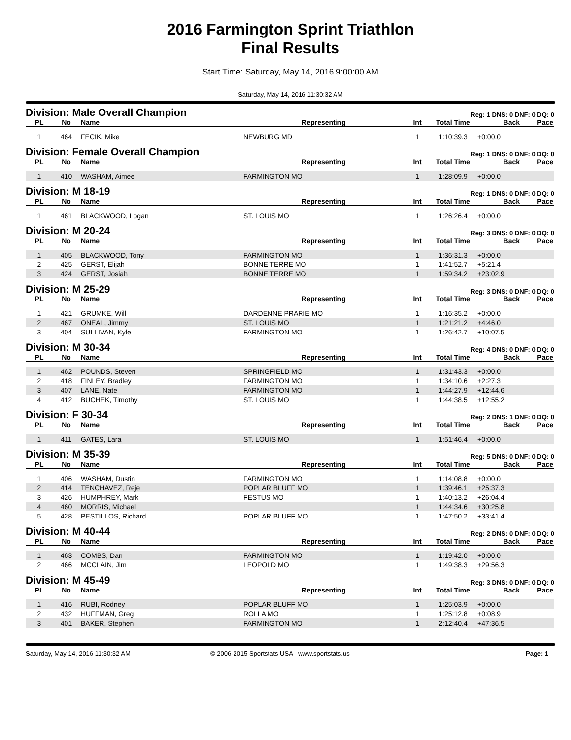2016 Farmington Sprint Triathlon
Final Results
Start Time: Saturday, May 14, 2016 9:00:00 AM
Saturday, May 14, 2016 11:30:32 AM
| Division: Male Overall Champion | | | | | Reg: 1 DNS: 0 DNF: 0 DQ: 0 | | |
| PL | No | Name | Representing | Int | Total Time | Back | Pace |
| 1 | 464 | FECIK, Mike | NEWBURG MD | 1 | 1:10:39.3 | +0:00.0 | |
| Division: Female Overall Champion | | | | | Reg: 1 DNS: 0 DNF: 0 DQ: 0 | | |
| PL | No | Name | Representing | Int | Total Time | Back | Pace |
| 1 | 410 | WASHAM, Aimee | FARMINGTON MO | 1 | 1:28:09.9 | +0:00.0 | |
| Division: M 18-19 | | | | | Reg: 1 DNS: 0 DNF: 0 DQ: 0 | | |
| PL | No | Name | Representing | Int | Total Time | Back | Pace |
| 1 | 461 | BLACKWOOD, Logan | ST. LOUIS MO | 1 | 1:26:26.4 | +0:00.0 | |
| Division: M 20-24 | | | | | Reg: 3 DNS: 0 DNF: 0 DQ: 0 | | |
| PL | No | Name | Representing | Int | Total Time | Back | Pace |
| 1 | 405 | BLACKWOOD, Tony | FARMINGTON MO | 1 | 1:36:31.3 | +0:00.0 | |
| 2 | 425 | GERST, Elijah | BONNE TERRE MO | 1 | 1:41:52.7 | +5:21.4 | |
| 3 | 424 | GERST, Josiah | BONNE TERRE MO | 1 | 1:59:34.2 | +23:02.9 | |
| Division: M 25-29 | | | | | Reg: 3 DNS: 0 DNF: 0 DQ: 0 | | |
| PL | No | Name | Representing | Int | Total Time | Back | Pace |
| 1 | 421 | GRUMKE, Will | DARDENNE PRARIE MO | 1 | 1:16:35.2 | +0:00.0 | |
| 2 | 467 | ONEAL, Jimmy | ST. LOUIS MO | 1 | 1:21:21.2 | +4:46.0 | |
| 3 | 404 | SULLIVAN, Kyle | FARMINGTON MO | 1 | 1:26:42.7 | +10:07.5 | |
| Division: M 30-34 | | | | | Reg: 4 DNS: 0 DNF: 0 DQ: 0 | | |
| PL | No | Name | Representing | Int | Total Time | Back | Pace |
| 1 | 462 | POUNDS, Steven | SPRINGFIELD MO | 1 | 1:31:43.3 | +0:00.0 | |
| 2 | 418 | FINLEY, Bradley | FARMINGTON MO | 1 | 1:34:10.6 | +2:27.3 | |
| 3 | 407 | LANE, Nate | FARMINGTON MO | 1 | 1:44:27.9 | +12:44.6 | |
| 4 | 412 | BUCHEK, Timothy | ST. LOUIS MO | 1 | 1:44:38.5 | +12:55.2 | |
| Division: F 30-34 | | | | | Reg: 2 DNS: 1 DNF: 0 DQ: 0 | | |
| PL | No | Name | Representing | Int | Total Time | Back | Pace |
| 1 | 411 | GATES, Lara | ST. LOUIS MO | 1 | 1:51:46.4 | +0:00.0 | |
| Division: M 35-39 | | | | | Reg: 5 DNS: 0 DNF: 0 DQ: 0 | | |
| PL | No | Name | Representing | Int | Total Time | Back | Pace |
| 1 | 406 | WASHAM, Dustin | FARMINGTON MO | 1 | 1:14:08.8 | +0:00.0 | |
| 2 | 414 | TENCHAVEZ, Reje | POPLAR BLUFF MO | 1 | 1:39:46.1 | +25:37.3 | |
| 3 | 426 | HUMPHREY, Mark | FESTUS MO | 1 | 1:40:13.2 | +26:04.4 | |
| 4 | 460 | MORRIS, Michael | | 1 | 1:44:34.6 | +30:25.8 | |
| 5 | 428 | PESTILLOS, Richard | POPLAR BLUFF MO | 1 | 1:47:50.2 | +33:41.4 | |
| Division: M 40-44 | | | | | Reg: 2 DNS: 0 DNF: 0 DQ: 0 | | |
| PL | No | Name | Representing | Int | Total Time | Back | Pace |
| 1 | 463 | COMBS, Dan | FARMINGTON MO | 1 | 1:19:42.0 | +0:00.0 | |
| 2 | 466 | MCCLAIN, Jim | LEOPOLD MO | 1 | 1:49:38.3 | +29:56.3 | |
| Division: M 45-49 | | | | | Reg: 3 DNS: 0 DNF: 0 DQ: 0 | | |
| PL | No | Name | Representing | Int | Total Time | Back | Pace |
| 1 | 416 | RUBI, Rodney | POPLAR BLUFF MO | 1 | 1:25:03.9 | +0:00.0 | |
| 2 | 432 | HUFFMAN, Greg | ROLLA MO | 1 | 1:25:12.8 | +0:08.9 | |
| 3 | 401 | BAKER, Stephen | FARMINGTON MO | 1 | 2:12:40.4 | +47:36.5 | |
Saturday, May 14, 2016 11:30:32 AM © 2006-2015 Sportstats USA www.sportstats.us Page: 1